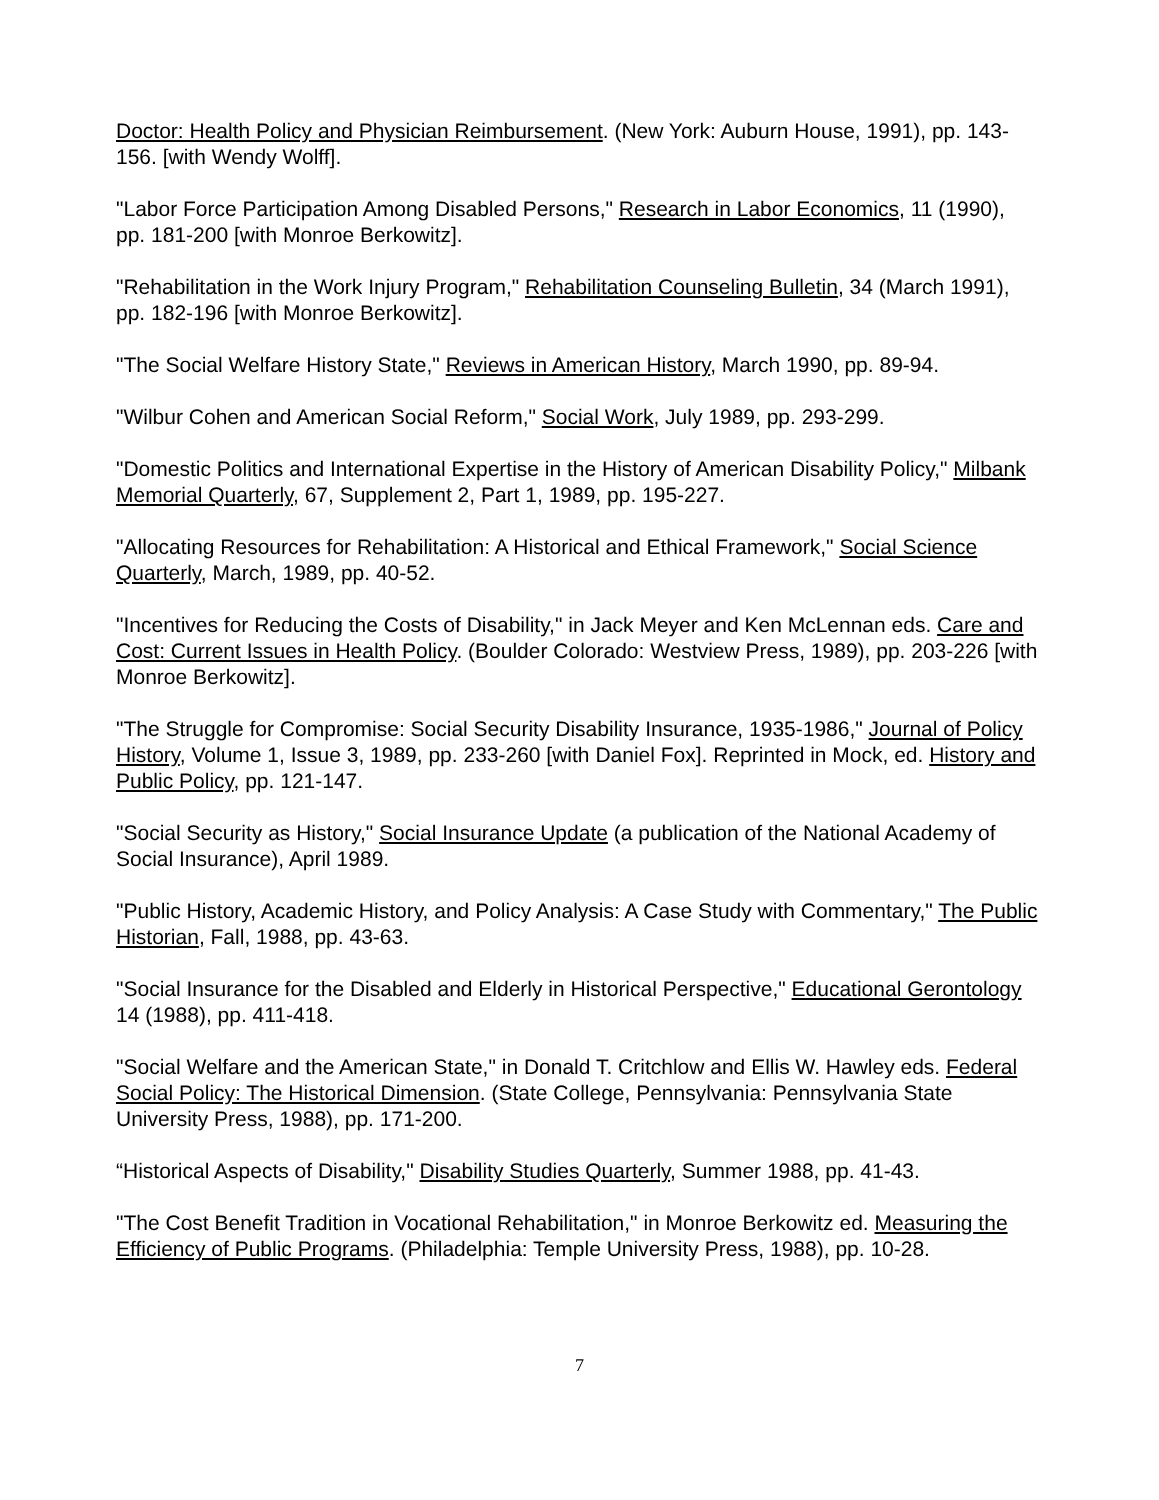Doctor: Health Policy and Physician Reimbursement. (New York: Auburn House, 1991), pp. 143-156. [with Wendy Wolff].
"Labor Force Participation Among Disabled Persons," Research in Labor Economics, 11 (1990), pp. 181-200 [with Monroe Berkowitz].
"Rehabilitation in the Work Injury Program," Rehabilitation Counseling Bulletin, 34 (March 1991), pp. 182-196 [with Monroe Berkowitz].
"The Social Welfare History State," Reviews in American History, March 1990, pp. 89-94.
"Wilbur Cohen and American Social Reform," Social Work, July 1989, pp. 293-299.
"Domestic Politics and International Expertise in the History of American Disability Policy," Milbank Memorial Quarterly, 67, Supplement 2, Part 1, 1989, pp. 195-227.
"Allocating Resources for Rehabilitation: A Historical and Ethical Framework," Social Science Quarterly, March, 1989, pp. 40-52.
"Incentives for Reducing the Costs of Disability," in Jack Meyer and Ken McLennan eds. Care and Cost: Current Issues in Health Policy. (Boulder Colorado: Westview Press, 1989), pp. 203-226 [with Monroe Berkowitz].
"The Struggle for Compromise: Social Security Disability Insurance, 1935-1986," Journal of Policy History, Volume 1, Issue 3, 1989, pp. 233-260 [with Daniel Fox]. Reprinted in Mock, ed. History and Public Policy, pp. 121-147.
"Social Security as History," Social Insurance Update (a publication of the National Academy of Social Insurance), April 1989.
"Public History, Academic History, and Policy Analysis: A Case Study with Commentary," The Public Historian, Fall, 1988, pp. 43-63.
"Social Insurance for the Disabled and Elderly in Historical Perspective," Educational Gerontology 14 (1988), pp. 411-418.
"Social Welfare and the American State," in Donald T. Critchlow and Ellis W. Hawley eds. Federal Social Policy: The Historical Dimension. (State College, Pennsylvania: Pennsylvania State University Press, 1988), pp. 171-200.
“Historical Aspects of Disability," Disability Studies Quarterly, Summer 1988, pp. 41-43.
"The Cost Benefit Tradition in Vocational Rehabilitation," in Monroe Berkowitz ed. Measuring the Efficiency of Public Programs. (Philadelphia: Temple University Press, 1988), pp. 10-28.
7